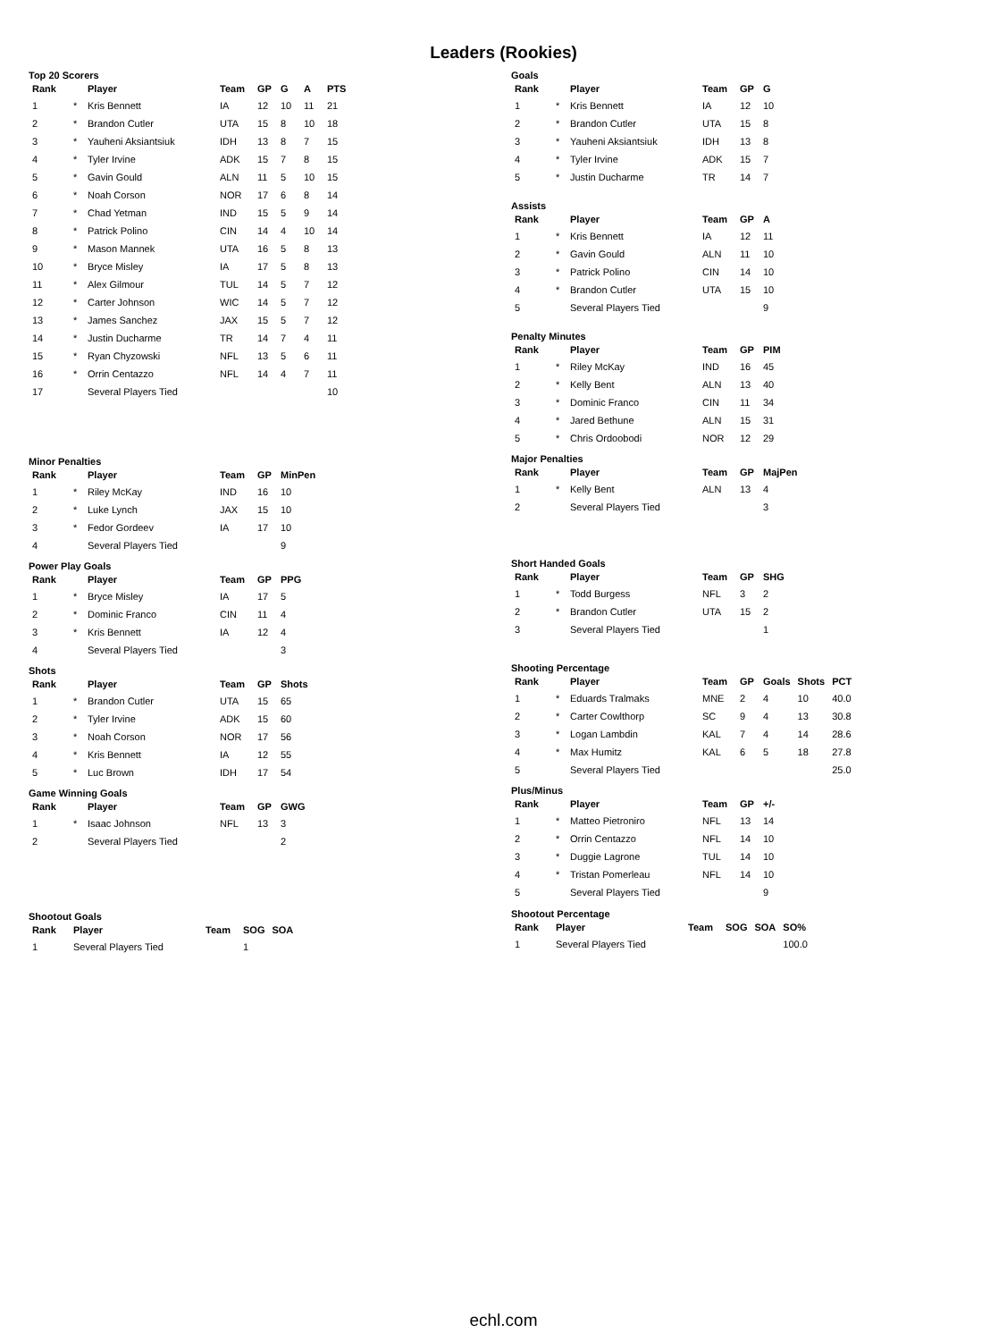Leaders (Rookies)
Top 20 Scorers
| Rank | | Player | Team | GP | G | A | PTS |
| --- | --- | --- | --- | --- | --- | --- | --- |
| 1 | * | Kris Bennett | IA | 12 | 10 | 11 | 21 |
| 2 | * | Brandon Cutler | UTA | 15 | 8 | 10 | 18 |
| 3 | * | Yauheni Aksiantsiuk | IDH | 13 | 8 | 7 | 15 |
| 4 | * | Tyler Irvine | ADK | 15 | 7 | 8 | 15 |
| 5 | * | Gavin Gould | ALN | 11 | 5 | 10 | 15 |
| 6 | * | Noah Corson | NOR | 17 | 6 | 8 | 14 |
| 7 | * | Chad Yetman | IND | 15 | 5 | 9 | 14 |
| 8 | * | Patrick Polino | CIN | 14 | 4 | 10 | 14 |
| 9 | * | Mason Mannek | UTA | 16 | 5 | 8 | 13 |
| 10 | * | Bryce Misley | IA | 17 | 5 | 8 | 13 |
| 11 | * | Alex Gilmour | TUL | 14 | 5 | 7 | 12 |
| 12 | * | Carter Johnson | WIC | 14 | 5 | 7 | 12 |
| 13 | * | James Sanchez | JAX | 15 | 5 | 7 | 12 |
| 14 | * | Justin Ducharme | TR | 14 | 7 | 4 | 11 |
| 15 | * | Ryan Chyzowski | NFL | 13 | 5 | 6 | 11 |
| 16 | * | Orrin Centazzo | NFL | 14 | 4 | 7 | 11 |
| 17 | | Several Players Tied | | | | | 10 |
Minor Penalties
| Rank | | Player | Team | GP | MinPen |
| --- | --- | --- | --- | --- | --- |
| 1 | * | Riley McKay | IND | 16 | 10 |
| 2 | * | Luke Lynch | JAX | 15 | 10 |
| 3 | * | Fedor Gordeev | IA | 17 | 10 |
| 4 | | Several Players Tied | | | 9 |
Power Play Goals
| Rank | | Player | Team | GP | PPG |
| --- | --- | --- | --- | --- | --- |
| 1 | * | Bryce Misley | IA | 17 | 5 |
| 2 | * | Dominic Franco | CIN | 11 | 4 |
| 3 | * | Kris Bennett | IA | 12 | 4 |
| 4 | | Several Players Tied | | | 3 |
Shots
| Rank | | Player | Team | GP | Shots |
| --- | --- | --- | --- | --- | --- |
| 1 | * | Brandon Cutler | UTA | 15 | 65 |
| 2 | * | Tyler Irvine | ADK | 15 | 60 |
| 3 | * | Noah Corson | NOR | 17 | 56 |
| 4 | * | Kris Bennett | IA | 12 | 55 |
| 5 | * | Luc Brown | IDH | 17 | 54 |
Game Winning Goals
| Rank | | Player | Team | GP | GWG |
| --- | --- | --- | --- | --- | --- |
| 1 | * | Isaac Johnson | NFL | 13 | 3 |
| 2 | | Several Players Tied | | | 2 |
Shootout Goals
| Rank | Player | Team | SOG | SOA |
| --- | --- | --- | --- | --- |
| 1 | Several Players Tied | | 1 | |
Goals
| Rank | | Player | Team | GP | G |
| --- | --- | --- | --- | --- | --- |
| 1 | * | Kris Bennett | IA | 12 | 10 |
| 2 | * | Brandon Cutler | UTA | 15 | 8 |
| 3 | * | Yauheni Aksiantsiuk | IDH | 13 | 8 |
| 4 | * | Tyler Irvine | ADK | 15 | 7 |
| 5 | * | Justin Ducharme | TR | 14 | 7 |
Assists
| Rank | | Player | Team | GP | A |
| --- | --- | --- | --- | --- | --- |
| 1 | * | Kris Bennett | IA | 12 | 11 |
| 2 | * | Gavin Gould | ALN | 11 | 10 |
| 3 | * | Patrick Polino | CIN | 14 | 10 |
| 4 | * | Brandon Cutler | UTA | 15 | 10 |
| 5 | | Several Players Tied | | | 9 |
Penalty Minutes
| Rank | | Player | Team | GP | PIM |
| --- | --- | --- | --- | --- | --- |
| 1 | * | Riley McKay | IND | 16 | 45 |
| 2 | * | Kelly Bent | ALN | 13 | 40 |
| 3 | * | Dominic Franco | CIN | 11 | 34 |
| 4 | * | Jared Bethune | ALN | 15 | 31 |
| 5 | * | Chris Ordoobodi | NOR | 12 | 29 |
Major Penalties
| Rank | | Player | Team | GP | MajPen |
| --- | --- | --- | --- | --- | --- |
| 1 | * | Kelly Bent | ALN | 13 | 4 |
| 2 | | Several Players Tied | | | 3 |
Short Handed Goals
| Rank | | Player | Team | GP | SHG |
| --- | --- | --- | --- | --- | --- |
| 1 | * | Todd Burgess | NFL | 3 | 2 |
| 2 | * | Brandon Cutler | UTA | 15 | 2 |
| 3 | | Several Players Tied | | | 1 |
Shooting Percentage
| Rank | | Player | Team | GP | Goals | Shots | PCT |
| --- | --- | --- | --- | --- | --- | --- | --- |
| 1 | * | Eduards Tralmaks | MNE | 2 | 4 | 10 | 40.0 |
| 2 | * | Carter Cowlthorp | SC | 9 | 4 | 13 | 30.8 |
| 3 | * | Logan Lambdin | KAL | 7 | 4 | 14 | 28.6 |
| 4 | * | Max Humitz | KAL | 6 | 5 | 18 | 27.8 |
| 5 | | Several Players Tied | | | | | 25.0 |
Plus/Minus
| Rank | | Player | Team | GP | +/- |
| --- | --- | --- | --- | --- | --- |
| 1 | * | Matteo Pietroniro | NFL | 13 | 14 |
| 2 | * | Orrin Centazzo | NFL | 14 | 10 |
| 3 | * | Duggie Lagrone | TUL | 14 | 10 |
| 4 | * | Tristan Pomerleau | NFL | 14 | 10 |
| 5 | | Several Players Tied | | | 9 |
Shootout Percentage
| Rank | Player | Team | SOG | SOA | SO% |
| --- | --- | --- | --- | --- | --- |
| 1 | Several Players Tied | | | | 100.0 |
echl.com